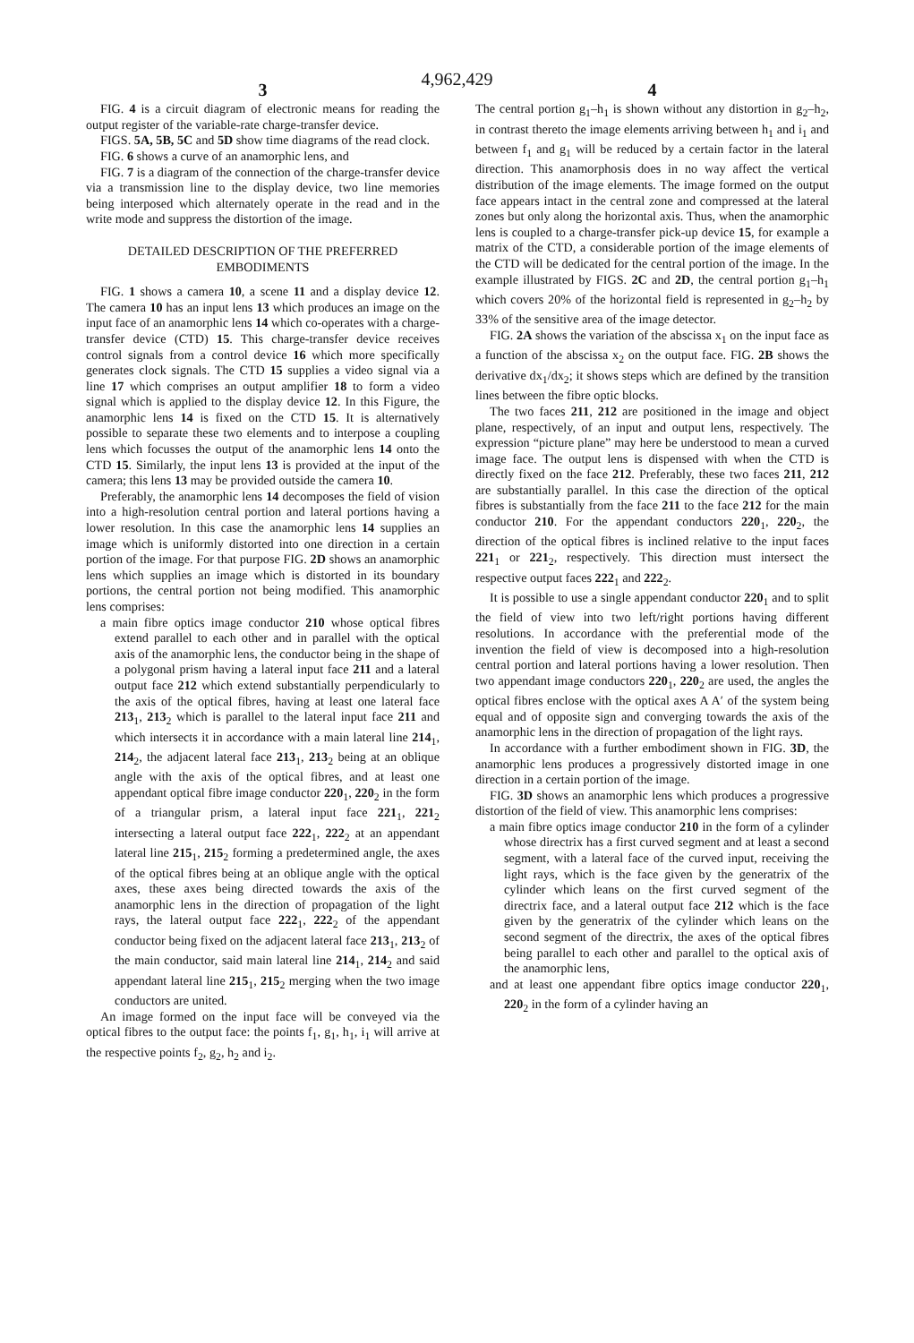4,962,429
3
FIG. 4 is a circuit diagram of electronic means for reading the output register of the variable-rate charge-transfer device.
FIGS. 5A, 5B, 5C and 5D show time diagrams of the read clock.
FIG. 6 shows a curve of an anamorphic lens, and
FIG. 7 is a diagram of the connection of the charge-transfer device via a transmission line to the display device, two line memories being interposed which alternately operate in the read and in the write mode and suppress the distortion of the image.
DETAILED DESCRIPTION OF THE PREFERRED EMBODIMENTS
FIG. 1 shows a camera 10, a scene 11 and a display device 12. The camera 10 has an input lens 13 which produces an image on the input face of an anamorphic lens 14 which co-operates with a charge-transfer device (CTD) 15. This charge-transfer device receives control signals from a control device 16 which more specifically generates clock signals. The CTD 15 supplies a video signal via a line 17 which comprises an output amplifier 18 to form a video signal which is applied to the display device 12. In this Figure, the anamorphic lens 14 is fixed on the CTD 15. It is alternatively possible to separate these two elements and to interpose a coupling lens which focusses the output of the anamorphic lens 14 onto the CTD 15. Similarly, the input lens 13 is provided at the input of the camera; this lens 13 may be provided outside the camera 10.
Preferably, the anamorphic lens 14 decomposes the field of vision into a high-resolution central portion and lateral portions having a lower resolution. In this case the anamorphic lens 14 supplies an image which is uniformly distorted into one direction in a certain portion of the image. For that purpose FIG. 2D shows an anamorphic lens which supplies an image which is distorted in its boundary portions, the central portion not being modified. This anamorphic lens comprises:
a main fibre optics image conductor 210 whose optical fibres extend parallel to each other and in parallel with the optical axis of the anamorphic lens, the conductor being in the shape of a polygonal prism having a lateral input face 211 and a lateral output face 212 which extend substantially perpendicularly to the axis of the optical fibres, having at least one lateral face 213<sub>1</sub>, 213<sub>2</sub> which is parallel to the lateral input face 211 and which intersects it in accordance with a main lateral line 214<sub>1</sub>, 214<sub>2</sub>, the adjacent lateral face 213<sub>1</sub>, 213<sub>2</sub> being at an oblique angle with the axis of the optical fibres, and at least one appendant optical fibre image conductor 220<sub>1</sub>, 220<sub>2</sub> in the form of a triangular prism, a lateral input face 221<sub>1</sub>, 221<sub>2</sub> intersecting a lateral output face 222<sub>1</sub>, 222<sub>2</sub> at an appendant lateral line 215<sub>1</sub>, 215<sub>2</sub> forming a predetermined angle, the axes of the optical fibres being at an oblique angle with the optical axes, these axes being directed towards the axis of the anamorphic lens in the direction of propagation of the light rays, the lateral output face 222<sub>1</sub>, 222<sub>2</sub> of the appendant conductor being fixed on the adjacent lateral face 213<sub>1</sub>, 213<sub>2</sub> of the main conductor, said main lateral line 214<sub>1</sub>, 214<sub>2</sub> and said appendant lateral line 215<sub>1</sub>, 215<sub>2</sub> merging when the two image conductors are united.
An image formed on the input face will be conveyed via the optical fibres to the output face: the points f<sub>1</sub>, g<sub>1</sub>, h<sub>1</sub>, i<sub>1</sub> will arrive at the respective points f<sub>2</sub>, g<sub>2</sub>, h<sub>2</sub> and i<sub>2</sub>.
4
The central portion g<sub>1</sub>–h<sub>1</sub> is shown without any distortion in g<sub>2</sub>–h<sub>2</sub>, in contrast thereto the image elements arriving between h<sub>1</sub> and i<sub>1</sub> and between f<sub>1</sub> and g<sub>1</sub> will be reduced by a certain factor in the lateral direction. This anamorphosis does in no way affect the vertical distribution of the image elements. The image formed on the output face appears intact in the central zone and compressed at the lateral zones but only along the horizontal axis. Thus, when the anamorphic lens is coupled to a charge-transfer pick-up device 15, for example a matrix of the CTD, a considerable portion of the image elements of the CTD will be dedicated for the central portion of the image. In the example illustrated by FIGS. 2C and 2D, the central portion g<sub>1</sub>–h<sub>1</sub> which covers 20% of the horizontal field is represented in g<sub>2</sub>–h<sub>2</sub> by 33% of the sensitive area of the image detector.
FIG. 2A shows the variation of the abscissa x<sub>1</sub> on the input face as a function of the abscissa x<sub>2</sub> on the output face. FIG. 2B shows the derivative dx<sub>1</sub>/dx<sub>2</sub>; it shows steps which are defined by the transition lines between the fibre optic blocks.
The two faces 211, 212 are positioned in the image and object plane, respectively, of an input and output lens, respectively. The expression “picture plane” may here be understood to mean a curved image face. The output lens is dispensed with when the CTD is directly fixed on the face 212. Preferably, these two faces 211, 212 are substantially parallel. In this case the direction of the optical fibres is substantially from the face 211 to the face 212 for the main conductor 210. For the appendant conductors 220<sub>1</sub>, 220<sub>2</sub>, the direction of the optical fibres is inclined relative to the input faces 221<sub>1</sub> or 221<sub>2</sub>, respectively. This direction must intersect the respective output faces 222<sub>1</sub> and 222<sub>2</sub>.
It is possible to use a single appendant conductor 220<sub>1</sub> and to split the field of view into two left/right portions having different resolutions. In accordance with the preferential mode of the invention the field of view is decomposed into a high-resolution central portion and lateral portions having a lower resolution. Then two appendant image conductors 220<sub>1</sub>, 220<sub>2</sub> are used, the angles the optical fibres enclose with the optical axes A A′ of the system being equal and of opposite sign and converging towards the axis of the anamorphic lens in the direction of propagation of the light rays.
In accordance with a further embodiment shown in FIG. 3D, the anamorphic lens produces a progressively distorted image in one direction in a certain portion of the image.
FIG. 3D shows an anamorphic lens which produces a progressive distortion of the field of view. This anamorphic lens comprises:
a main fibre optics image conductor 210 in the form of a cylinder whose directrix has a first curved segment and at least a second segment, with a lateral face of the curved input, receiving the light rays, which is the face given by the generatrix of the cylinder which leans on the first curved segment of the directrix face, and a lateral output face 212 which is the face given by the generatrix of the cylinder which leans on the second segment of the directrix, the axes of the optical fibres being parallel to each other and parallel to the optical axis of the anamorphic lens,
and at least one appendant fibre optics image conductor 220<sub>1</sub>, 220<sub>2</sub> in the form of a cylinder having an